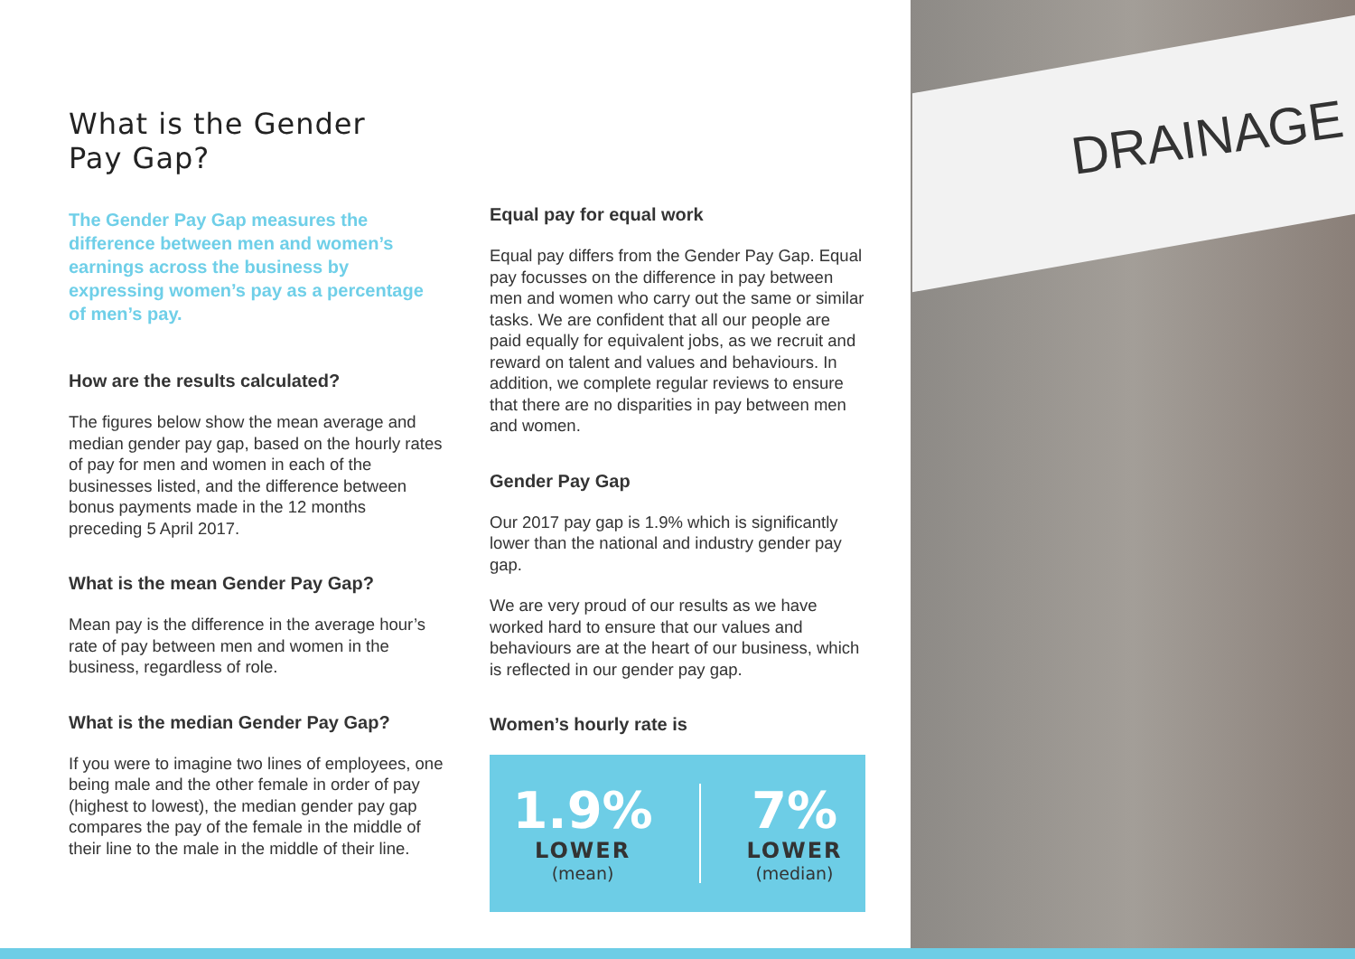DRAINAGE
What is the Gender
Pay Gap?
The Gender Pay Gap measures the difference between men and women’s earnings across the business by expressing women’s pay as a percentage of men’s pay.
How are the results calculated?
The figures below show the mean average and median gender pay gap, based on the hourly rates of pay for men and women in each of the businesses listed, and the difference between bonus payments made in the 12 months preceding 5 April 2017.
What is the mean Gender Pay Gap?
Mean pay is the difference in the average hour’s rate of pay between men and women in the business, regardless of role.
What is the median Gender Pay Gap?
If you were to imagine two lines of employees, one being male and the other female in order of pay (highest to lowest), the median gender pay gap compares the pay of the female in the middle of their line to the male in the middle of their line.
Equal pay for equal work
Equal pay differs from the Gender Pay Gap. Equal pay focusses on the difference in pay between men and women who carry out the same or similar tasks. We are confident that all our people are paid equally for equivalent jobs, as we recruit and reward on talent and values and behaviours. In addition, we complete regular reviews to ensure that there are no disparities in pay between men and women.
Gender Pay Gap
Our 2017 pay gap is 1.9% which is significantly lower than the national and industry gender pay gap.
We are very proud of our results as we have worked hard to ensure that our values and behaviours are at the heart of our business, which is reflected in our gender pay gap.
Women’s hourly rate is
1.9%
LOWER
(mean)
7%
LOWER
(median)